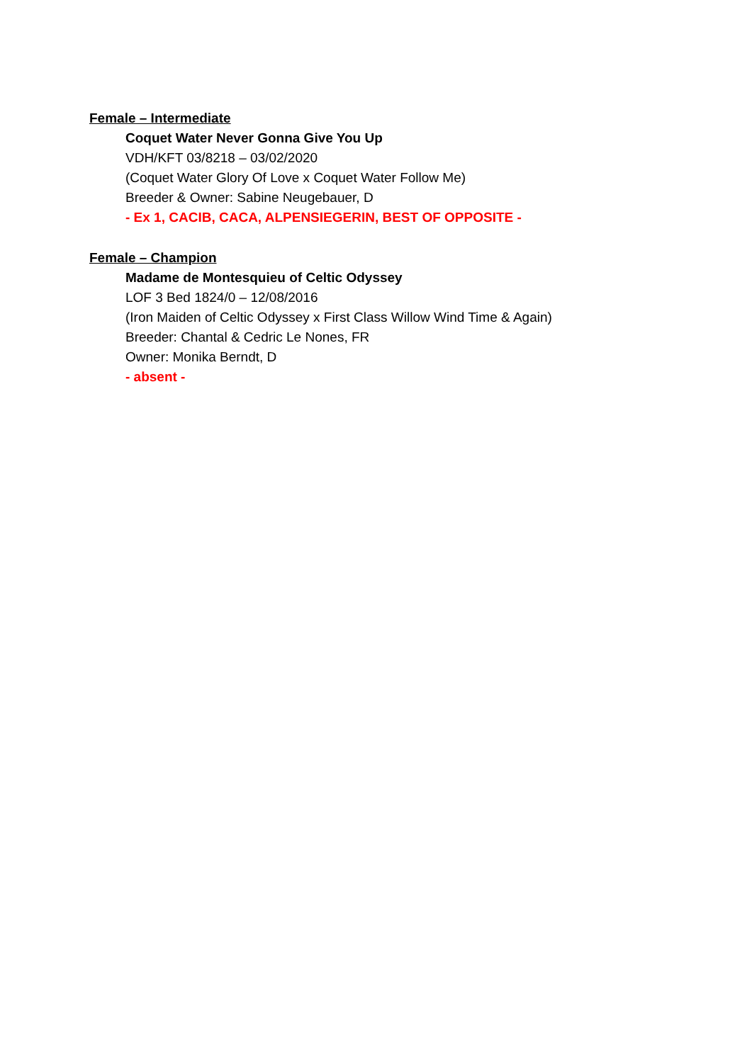Female – Intermediate
Coquet Water Never Gonna Give You Up
VDH/KFT 03/8218 – 03/02/2020
(Coquet Water Glory Of Love x Coquet Water Follow Me)
Breeder & Owner: Sabine Neugebauer, D
- Ex 1, CACIB, CACA, ALPENSIEGERIN, BEST OF OPPOSITE -
Female – Champion
Madame de Montesquieu of Celtic Odyssey
LOF 3 Bed 1824/0 – 12/08/2016
(Iron Maiden of Celtic Odyssey x First Class Willow Wind Time & Again)
Breeder: Chantal & Cedric Le Nones, FR
Owner: Monika Berndt, D
- absent -